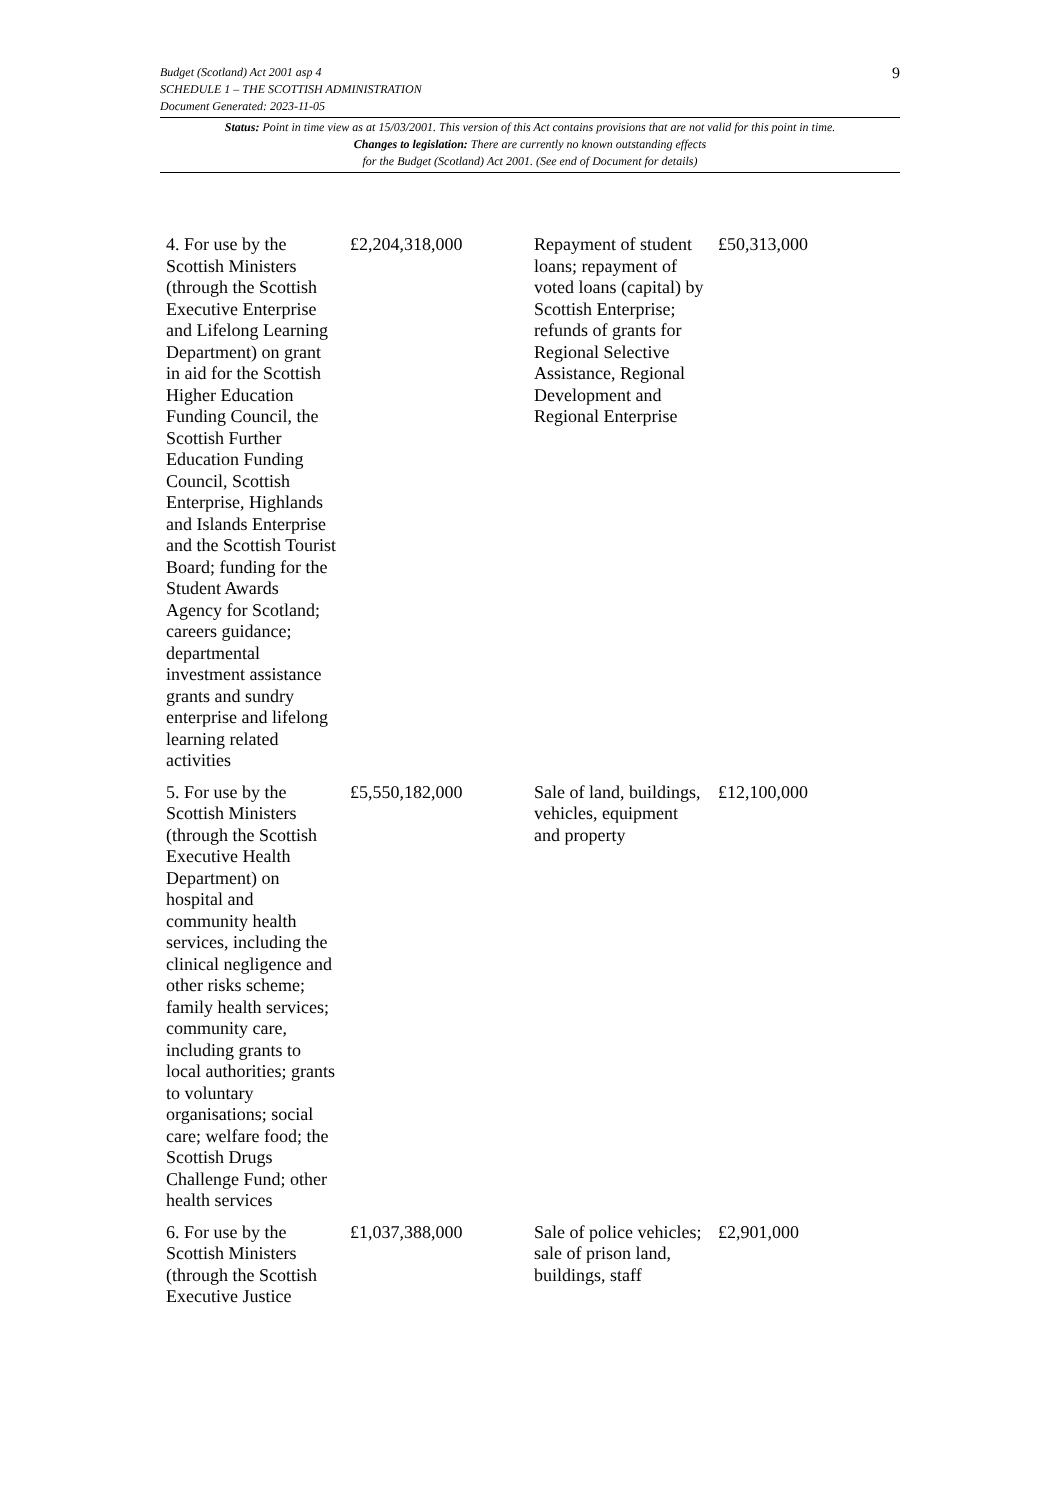Budget (Scotland) Act 2001 asp 4
SCHEDULE 1 – THE SCOTTISH ADMINISTRATION
Document Generated: 2023-11-05
Status: Point in time view as at 15/03/2001. This version of this Act contains provisions that are not valid for this point in time.
Changes to legislation: There are currently no known outstanding effects
for the Budget (Scotland) Act 2001. (See end of Document for details)
9
| 4. For use by the Scottish Ministers (through the Scottish Executive Enterprise and Lifelong Learning Department) on grant in aid for the Scottish Higher Education Funding Council, the Scottish Further Education Funding Council, Scottish Enterprise, Highlands and Islands Enterprise and the Scottish Tourist Board; funding for the Student Awards Agency for Scotland; careers guidance; departmental investment assistance grants and sundry enterprise and lifelong learning related activities | £2,204,318,000 | Repayment of student loans; repayment of voted loans (capital) by Scottish Enterprise; refunds of grants for Regional Selective Assistance, Regional Development and Regional Enterprise | £50,313,000 |
| 5. For use by the Scottish Ministers (through the Scottish Executive Health Department) on hospital and community health services, including the clinical negligence and other risks scheme; family health services; community care, including grants to local authorities; grants to voluntary organisations; social care; welfare food; the Scottish Drugs Challenge Fund; other health services | £5,550,182,000 | Sale of land, buildings, vehicles, equipment and property | £12,100,000 |
| 6. For use by the Scottish Ministers (through the Scottish Executive Justice | £1,037,388,000 | Sale of police vehicles; sale of prison land, buildings, staff | £2,901,000 |